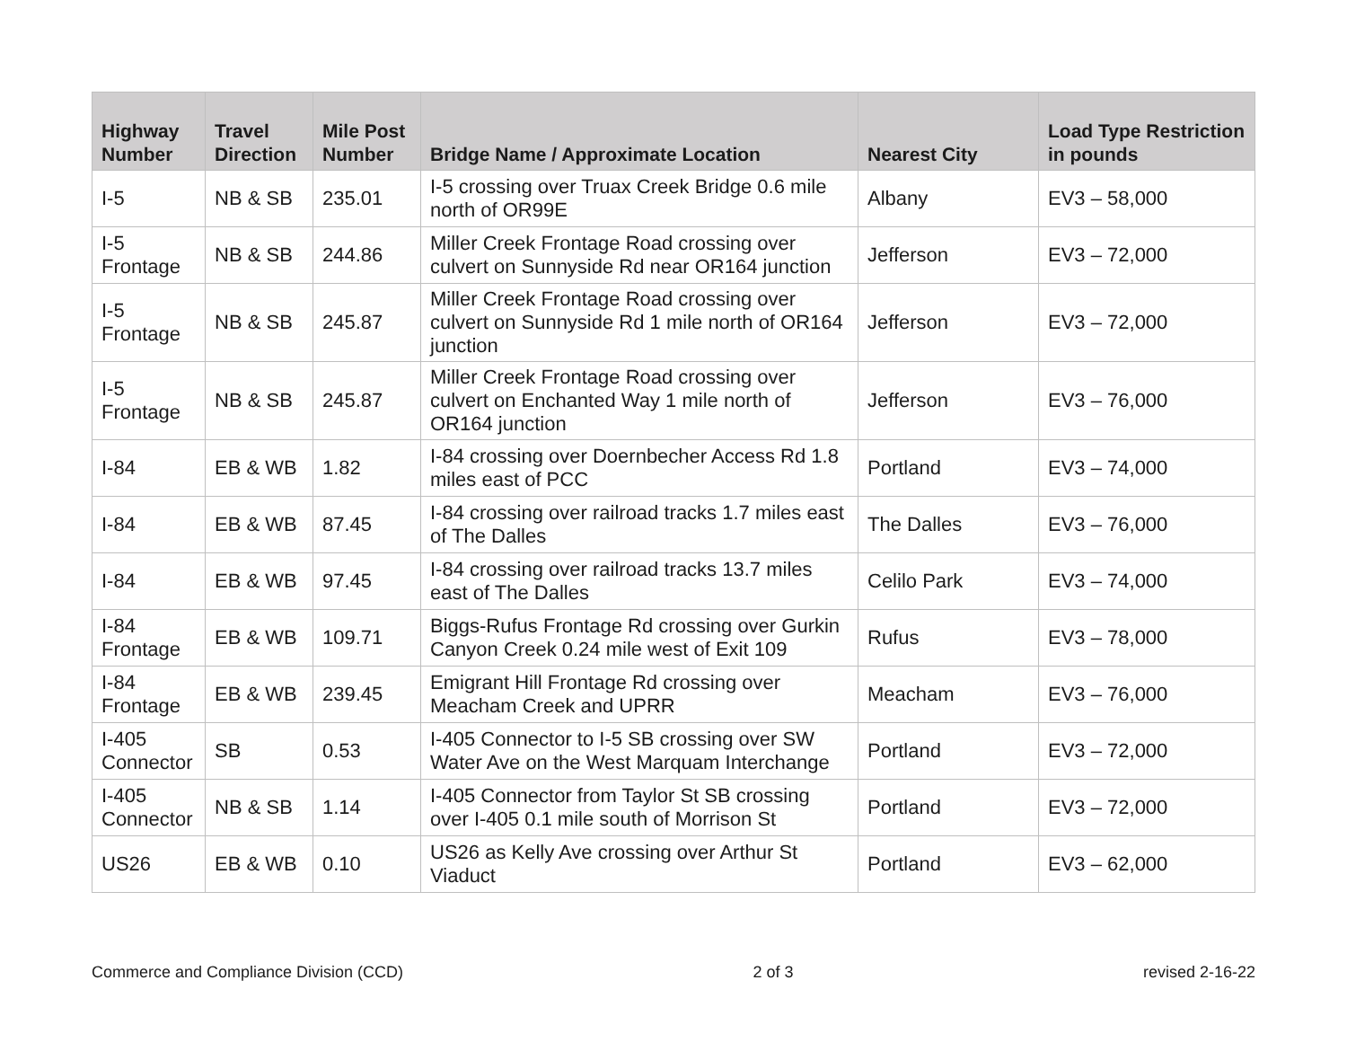| Highway Number | Travel Direction | Mile Post Number | Bridge Name / Approximate Location | Nearest City | Load Type Restriction in pounds |
| --- | --- | --- | --- | --- | --- |
| I-5 | NB & SB | 235.01 | I-5 crossing over Truax Creek Bridge 0.6 mile north of OR99E | Albany | EV3 – 58,000 |
| I-5 Frontage | NB & SB | 244.86 | Miller Creek Frontage Road crossing over culvert on Sunnyside Rd near OR164 junction | Jefferson | EV3 – 72,000 |
| I-5 Frontage | NB & SB | 245.87 | Miller Creek Frontage Road crossing over culvert on Sunnyside Rd 1 mile north of OR164 junction | Jefferson | EV3 – 72,000 |
| I-5 Frontage | NB & SB | 245.87 | Miller Creek Frontage Road crossing over culvert on Enchanted Way 1 mile north of OR164 junction | Jefferson | EV3 – 76,000 |
| I-84 | EB & WB | 1.82 | I-84 crossing over Doernbecher Access Rd 1.8 miles east of PCC | Portland | EV3 – 74,000 |
| I-84 | EB & WB | 87.45 | I-84 crossing over railroad tracks 1.7 miles east of The Dalles | The Dalles | EV3 – 76,000 |
| I-84 | EB & WB | 97.45 | I-84 crossing over railroad tracks 13.7 miles east of The Dalles | Celilo Park | EV3 – 74,000 |
| I-84 Frontage | EB & WB | 109.71 | Biggs-Rufus Frontage Rd crossing over Gurkin Canyon Creek 0.24 mile west of Exit 109 | Rufus | EV3 – 78,000 |
| I-84 Frontage | EB & WB | 239.45 | Emigrant Hill Frontage Rd crossing over Meacham Creek and UPRR | Meacham | EV3 – 76,000 |
| I-405 Connector | SB | 0.53 | I-405 Connector to I-5 SB crossing over SW Water Ave on the West Marquam Interchange | Portland | EV3 – 72,000 |
| I-405 Connector | NB & SB | 1.14 | I-405 Connector from Taylor St SB crossing over I-405 0.1 mile south of Morrison St | Portland | EV3 – 72,000 |
| US26 | EB & WB | 0.10 | US26 as Kelly Ave crossing over Arthur St Viaduct | Portland | EV3 – 62,000 |
Commerce and Compliance Division (CCD) 2 of 3 revised 2-16-22